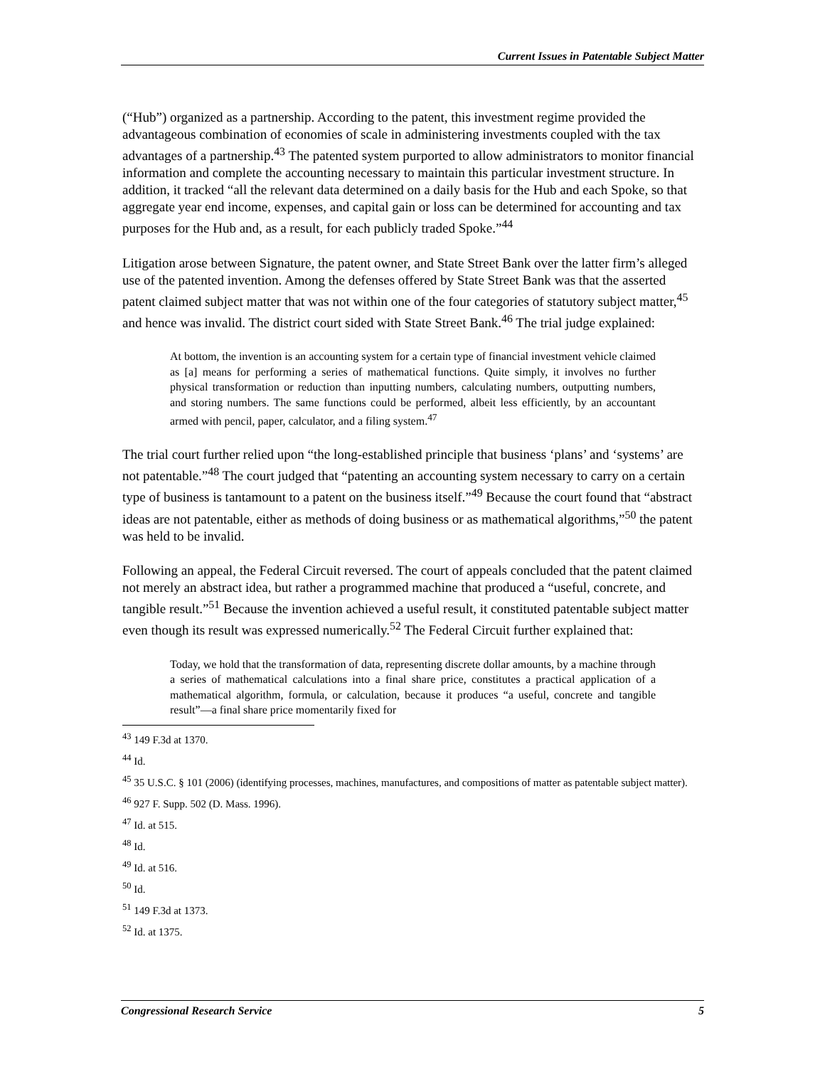Current Issues in Patentable Subject Matter
(“Hub”) organized as a partnership. According to the patent, this investment regime provided the advantageous combination of economies of scale in administering investments coupled with the tax advantages of a partnership.<sup>43</sup> The patented system purported to allow administrators to monitor financial information and complete the accounting necessary to maintain this particular investment structure. In addition, it tracked “all the relevant data determined on a daily basis for the Hub and each Spoke, so that aggregate year end income, expenses, and capital gain or loss can be determined for accounting and tax purposes for the Hub and, as a result, for each publicly traded Spoke.”<sup>44</sup>
Litigation arose between Signature, the patent owner, and State Street Bank over the latter firm’s alleged use of the patented invention. Among the defenses offered by State Street Bank was that the asserted patent claimed subject matter that was not within one of the four categories of statutory subject matter,<sup>45</sup> and hence was invalid. The district court sided with State Street Bank.<sup>46</sup> The trial judge explained:
At bottom, the invention is an accounting system for a certain type of financial investment vehicle claimed as [a] means for performing a series of mathematical functions. Quite simply, it involves no further physical transformation or reduction than inputting numbers, calculating numbers, outputting numbers, and storing numbers. The same functions could be performed, albeit less efficiently, by an accountant armed with pencil, paper, calculator, and a filing system.<sup>47</sup>
The trial court further relied upon “the long-established principle that business ‘plans’ and ‘systems’ are not patentable.”<sup>48</sup> The court judged that “patenting an accounting system necessary to carry on a certain type of business is tantamount to a patent on the business itself.”<sup>49</sup> Because the court found that “abstract ideas are not patentable, either as methods of doing business or as mathematical algorithms,”<sup>50</sup> the patent was held to be invalid.
Following an appeal, the Federal Circuit reversed. The court of appeals concluded that the patent claimed not merely an abstract idea, but rather a programmed machine that produced a “useful, concrete, and tangible result.”<sup>51</sup> Because the invention achieved a useful result, it constituted patentable subject matter even though its result was expressed numerically.<sup>52</sup> The Federal Circuit further explained that:
Today, we hold that the transformation of data, representing discrete dollar amounts, by a machine through a series of mathematical calculations into a final share price, constitutes a practical application of a mathematical algorithm, formula, or calculation, because it produces “a useful, concrete and tangible result”—a final share price momentarily fixed for
<sup>43</sup> 149 F.3d at 1370.
<sup>44</sup> Id.
<sup>45</sup> 35 U.S.C. § 101 (2006) (identifying processes, machines, manufactures, and compositions of matter as patentable subject matter).
<sup>46</sup> 927 F. Supp. 502 (D. Mass. 1996).
<sup>47</sup> Id. at 515.
<sup>48</sup> Id.
<sup>49</sup> Id. at 516.
<sup>50</sup> Id.
<sup>51</sup> 149 F.3d at 1373.
<sup>52</sup> Id. at 1375.
Congressional Research Service 5